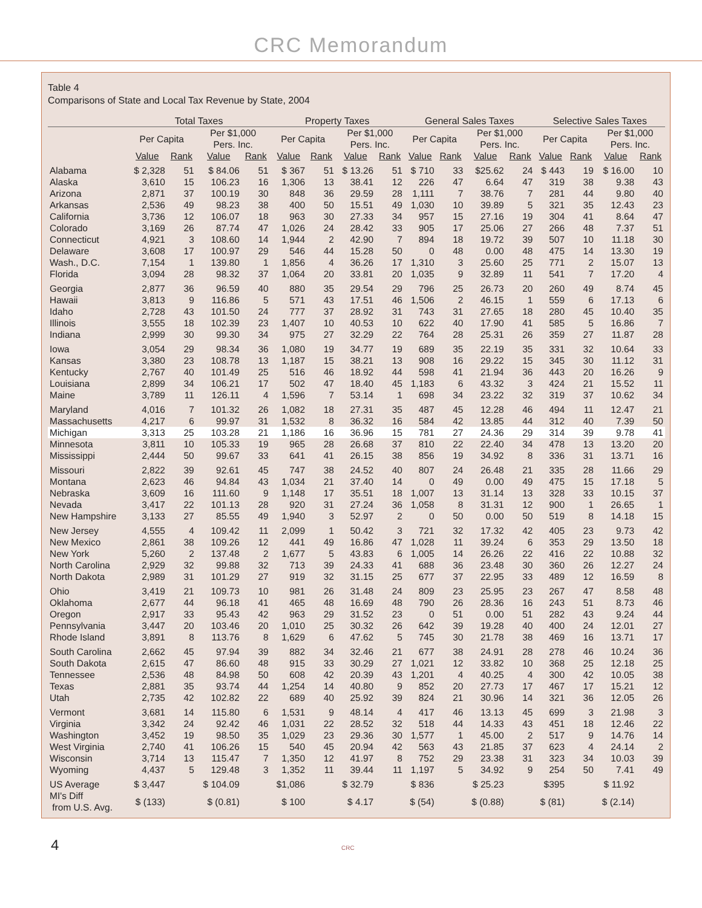CRC Memorandum
Table 4
Comparisons of State and Local Tax Revenue by State, 2004
| | Total Taxes | | | | Property Taxes | | | | General Sales Taxes | | | | Selective Sales Taxes | | | |
| --- | --- | --- | --- | --- | --- | --- | --- | --- | --- | --- | --- | --- | --- | --- | --- | --- |
| | Per Capita | | Per $1,000 Pers. Inc. | | Per Capita | | Per $1,000 Pers. Inc. | | Per Capita | | Per $1,000 Pers. Inc. | | Per Capita | | Per $1,000 Pers. Inc. | |
| | Value | Rank | Value | Rank | Value | Rank | Value | Rank | Value | Rank | Value | Rank | Value | Rank | Value | Rank |
| Alabama | $ 2,328 | 51 | $ 84.06 | 51 | $ 367 | 51 | $ 13.26 | 51 | $ 710 | 33 | $25.62 | 24 | $ 443 | 19 | $ 16.00 | 10 |
| Alaska | 3,610 | 15 | 106.23 | 16 | 1,306 | 13 | 38.41 | 12 | 226 | 47 | 6.64 | 47 | 319 | 38 | 9.38 | 43 |
| Arizona | 2,871 | 37 | 100.19 | 30 | 848 | 36 | 29.59 | 28 | 1,111 | 7 | 38.76 | 7 | 281 | 44 | 9.80 | 40 |
| Arkansas | 2,536 | 49 | 98.23 | 38 | 400 | 50 | 15.51 | 49 | 1,030 | 10 | 39.89 | 5 | 321 | 35 | 12.43 | 23 |
| California | 3,736 | 12 | 106.07 | 18 | 963 | 30 | 27.33 | 34 | 957 | 15 | 27.16 | 19 | 304 | 41 | 8.64 | 47 |
| Colorado | 3,169 | 26 | 87.74 | 47 | 1,026 | 24 | 28.42 | 33 | 905 | 17 | 25.06 | 27 | 266 | 48 | 7.37 | 51 |
| Connecticut | 4,921 | 3 | 108.60 | 14 | 1,944 | 2 | 42.90 | 7 | 894 | 18 | 19.72 | 39 | 507 | 10 | 11.18 | 30 |
| Delaware | 3,608 | 17 | 100.97 | 29 | 546 | 44 | 15.28 | 50 | 0 | 48 | 0.00 | 48 | 475 | 14 | 13.30 | 19 |
| Wash., D.C. | 7,154 | 1 | 139.80 | 1 | 1,856 | 4 | 36.26 | 17 | 1,310 | 3 | 25.60 | 25 | 771 | 2 | 15.07 | 13 |
| Florida | 3,094 | 28 | 98.32 | 37 | 1,064 | 20 | 33.81 | 20 | 1,035 | 9 | 32.89 | 11 | 541 | 7 | 17.20 | 4 |
| Georgia | 2,877 | 36 | 96.59 | 40 | 880 | 35 | 29.54 | 29 | 796 | 25 | 26.73 | 20 | 260 | 49 | 8.74 | 45 |
| Hawaii | 3,813 | 9 | 116.86 | 5 | 571 | 43 | 17.51 | 46 | 1,506 | 2 | 46.15 | 1 | 559 | 6 | 17.13 | 6 |
| Idaho | 2,728 | 43 | 101.50 | 24 | 777 | 37 | 28.92 | 31 | 743 | 31 | 27.65 | 18 | 280 | 45 | 10.40 | 35 |
| Illinois | 3,555 | 18 | 102.39 | 23 | 1,407 | 10 | 40.53 | 10 | 622 | 40 | 17.90 | 41 | 585 | 5 | 16.86 | 7 |
| Indiana | 2,999 | 30 | 99.30 | 34 | 975 | 27 | 32.29 | 22 | 764 | 28 | 25.31 | 26 | 359 | 27 | 11.87 | 28 |
| Iowa | 3,054 | 29 | 98.34 | 36 | 1,080 | 19 | 34.77 | 19 | 689 | 35 | 22.19 | 35 | 331 | 32 | 10.64 | 33 |
| Kansas | 3,380 | 23 | 108.78 | 13 | 1,187 | 15 | 38.21 | 13 | 908 | 16 | 29.22 | 15 | 345 | 30 | 11.12 | 31 |
| Kentucky | 2,767 | 40 | 101.49 | 25 | 516 | 46 | 18.92 | 44 | 598 | 41 | 21.94 | 36 | 443 | 20 | 16.26 | 9 |
| Louisiana | 2,899 | 34 | 106.21 | 17 | 502 | 47 | 18.40 | 45 | 1,183 | 6 | 43.32 | 3 | 424 | 21 | 15.52 | 11 |
| Maine | 3,789 | 11 | 126.11 | 4 | 1,596 | 7 | 53.14 | 1 | 698 | 34 | 23.22 | 32 | 319 | 37 | 10.62 | 34 |
| Maryland | 4,016 | 7 | 101.32 | 26 | 1,082 | 18 | 27.31 | 35 | 487 | 45 | 12.28 | 46 | 494 | 11 | 12.47 | 21 |
| Massachusetts | 4,217 | 6 | 99.97 | 31 | 1,532 | 8 | 36.32 | 16 | 584 | 42 | 13.85 | 44 | 312 | 40 | 7.39 | 50 |
| Michigan | 3,313 | 25 | 103.28 | 21 | 1,186 | 16 | 36.96 | 15 | 781 | 27 | 24.36 | 29 | 314 | 39 | 9.78 | 41 |
| Minnesota | 3,811 | 10 | 105.33 | 19 | 965 | 28 | 26.68 | 37 | 810 | 22 | 22.40 | 34 | 478 | 13 | 13.20 | 20 |
| Mississippi | 2,444 | 50 | 99.67 | 33 | 641 | 41 | 26.15 | 38 | 856 | 19 | 34.92 | 8 | 336 | 31 | 13.71 | 16 |
| Missouri | 2,822 | 39 | 92.61 | 45 | 747 | 38 | 24.52 | 40 | 807 | 24 | 26.48 | 21 | 335 | 28 | 11.66 | 29 |
| Montana | 2,623 | 46 | 94.84 | 43 | 1,034 | 21 | 37.40 | 14 | 0 | 49 | 0.00 | 49 | 475 | 15 | 17.18 | 5 |
| Nebraska | 3,609 | 16 | 111.60 | 9 | 1,148 | 17 | 35.51 | 18 | 1,007 | 13 | 31.14 | 13 | 328 | 33 | 10.15 | 37 |
| Nevada | 3,417 | 22 | 101.13 | 28 | 920 | 31 | 27.24 | 36 | 1,058 | 8 | 31.31 | 12 | 900 | 1 | 26.65 | 1 |
| New Hampshire | 3,133 | 27 | 85.55 | 49 | 1,940 | 3 | 52.97 | 2 | 0 | 50 | 0.00 | 50 | 519 | 8 | 14.18 | 15 |
| New Jersey | 4,555 | 4 | 109.42 | 11 | 2,099 | 1 | 50.42 | 3 | 721 | 32 | 17.32 | 42 | 405 | 23 | 9.73 | 42 |
| New Mexico | 2,861 | 38 | 109.26 | 12 | 441 | 49 | 16.86 | 47 | 1,028 | 11 | 39.24 | 6 | 353 | 29 | 13.50 | 18 |
| New York | 5,260 | 2 | 137.48 | 2 | 1,677 | 5 | 43.83 | 6 | 1,005 | 14 | 26.26 | 22 | 416 | 22 | 10.88 | 32 |
| North Carolina | 2,929 | 32 | 99.88 | 32 | 713 | 39 | 24.33 | 41 | 688 | 36 | 23.48 | 30 | 360 | 26 | 12.27 | 24 |
| North Dakota | 2,989 | 31 | 101.29 | 27 | 919 | 32 | 31.15 | 25 | 677 | 37 | 22.95 | 33 | 489 | 12 | 16.59 | 8 |
| Ohio | 3,419 | 21 | 109.73 | 10 | 981 | 26 | 31.48 | 24 | 809 | 23 | 25.95 | 23 | 267 | 47 | 8.58 | 48 |
| Oklahoma | 2,677 | 44 | 96.18 | 41 | 465 | 48 | 16.69 | 48 | 790 | 26 | 28.36 | 16 | 243 | 51 | 8.73 | 46 |
| Oregon | 2,917 | 33 | 95.43 | 42 | 963 | 29 | 31.52 | 23 | 0 | 51 | 0.00 | 51 | 282 | 43 | 9.24 | 44 |
| Pennsylvania | 3,447 | 20 | 103.46 | 20 | 1,010 | 25 | 30.32 | 26 | 642 | 39 | 19.28 | 40 | 400 | 24 | 12.01 | 27 |
| Rhode Island | 3,891 | 8 | 113.76 | 8 | 1,629 | 6 | 47.62 | 5 | 745 | 30 | 21.78 | 38 | 469 | 16 | 13.71 | 17 |
| South Carolina | 2,662 | 45 | 97.94 | 39 | 882 | 34 | 32.46 | 21 | 677 | 38 | 24.91 | 28 | 278 | 46 | 10.24 | 36 |
| South Dakota | 2,615 | 47 | 86.60 | 48 | 915 | 33 | 30.29 | 27 | 1,021 | 12 | 33.82 | 10 | 368 | 25 | 12.18 | 25 |
| Tennessee | 2,536 | 48 | 84.98 | 50 | 608 | 42 | 20.39 | 43 | 1,201 | 4 | 40.25 | 4 | 300 | 42 | 10.05 | 38 |
| Texas | 2,881 | 35 | 93.74 | 44 | 1,254 | 14 | 40.80 | 9 | 852 | 20 | 27.73 | 17 | 467 | 17 | 15.21 | 12 |
| Utah | 2,735 | 42 | 102.82 | 22 | 689 | 40 | 25.92 | 39 | 824 | 21 | 30.96 | 14 | 321 | 36 | 12.05 | 26 |
| Vermont | 3,681 | 14 | 115.80 | 6 | 1,531 | 9 | 48.14 | 4 | 417 | 46 | 13.13 | 45 | 699 | 3 | 21.98 | 3 |
| Virginia | 3,342 | 24 | 92.42 | 46 | 1,031 | 22 | 28.52 | 32 | 518 | 44 | 14.33 | 43 | 451 | 18 | 12.46 | 22 |
| Washington | 3,452 | 19 | 98.50 | 35 | 1,029 | 23 | 29.36 | 30 | 1,577 | 1 | 45.00 | 2 | 517 | 9 | 14.76 | 14 |
| West Virginia | 2,740 | 41 | 106.26 | 15 | 540 | 45 | 20.94 | 42 | 563 | 43 | 21.85 | 37 | 623 | 4 | 24.14 | 2 |
| Wisconsin | 3,714 | 13 | 115.47 | 7 | 1,350 | 12 | 41.97 | 8 | 752 | 29 | 23.38 | 31 | 323 | 34 | 10.03 | 39 |
| Wyoming | 4,437 | 5 | 129.48 | 3 | 1,352 | 11 | 39.44 | 11 | 1,197 | 5 | 34.92 | 9 | 254 | 50 | 7.41 | 49 |
| US Average | $ 3,447 | | $ 104.09 | | $1,086 | | $ 32.79 | | $ 836 | | $ 25.23 | | $395 | | $ 11.92 | |
| MI's Diff from U.S. Avg. | $ (133) | | $ (0.81) | | $ 100 | | $ 4.17 | | $ (54) | | $ (0.88) | | $ (81) | | $ (2.14) | |
4 CRC